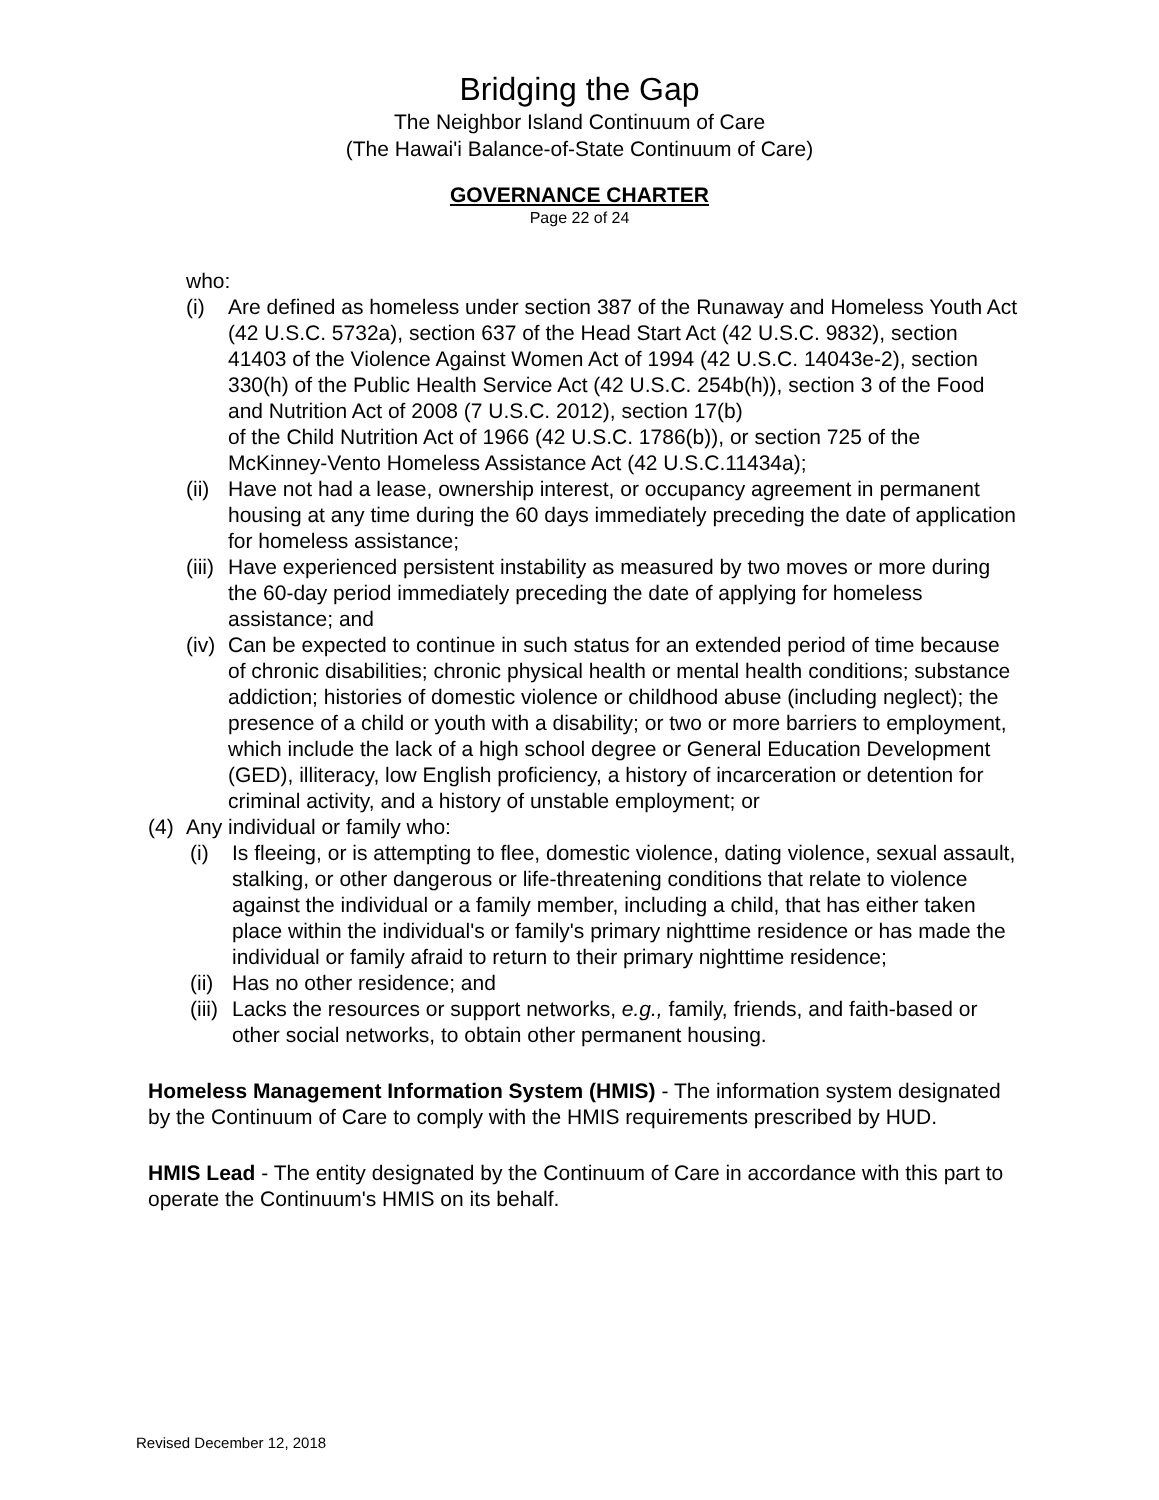Bridging the Gap
The Neighbor Island Continuum of Care
(The Hawai'i Balance-of-State Continuum of Care)
GOVERNANCE CHARTER
Page 22 of 24
who:
(i) Are defined as homeless under section 387 of the Runaway and Homeless Youth Act (42 U.S.C. 5732a), section 637 of the Head Start Act (42 U.S.C. 9832), section 41403 of the Violence Against Women Act of 1994 (42 U.S.C. 14043e-2), section 330(h) of the Public Health Service Act (42 U.S.C. 254b(h)), section 3 of the Food and Nutrition Act of 2008 (7 U.S.C. 2012), section 17(b)
of the Child Nutrition Act of 1966 (42 U.S.C. 1786(b)), or section 725 of the McKinney-Vento Homeless Assistance Act (42 U.S.C.11434a);
(ii) Have not had a lease, ownership interest, or occupancy agreement in permanent housing at any time during the 60 days immediately preceding the date of application for homeless assistance;
(iii) Have experienced persistent instability as measured by two moves or more during the 60-day period immediately preceding the date of applying for homeless assistance; and
(iv) Can be expected to continue in such status for an extended period of time because of chronic disabilities; chronic physical health or mental health conditions; substance addiction; histories of domestic violence or childhood abuse (including neglect); the presence of a child or youth with a disability; or two or more barriers to employment, which include the lack of a high school degree or General Education Development (GED), illiteracy, low English proficiency, a history of incarceration or detention for criminal activity, and a history of unstable employment; or
(4) Any individual or family who:
(i) Is fleeing, or is attempting to flee, domestic violence, dating violence, sexual assault, stalking, or other dangerous or life-threatening conditions that relate to violence against the individual or a family member, including a child, that has either taken place within the individual's or family's primary nighttime residence or has made the individual or family afraid to return to their primary nighttime residence;
(ii) Has no other residence; and
(iii) Lacks the resources or support networks, e.g., family, friends, and faith-based or other social networks, to obtain other permanent housing.
Homeless Management Information System (HMIS) - The information system designated by the Continuum of Care to comply with the HMIS requirements prescribed by HUD.
HMIS Lead - The entity designated by the Continuum of Care in accordance with this part to operate the Continuum's HMIS on its behalf.
Revised December 12, 2018